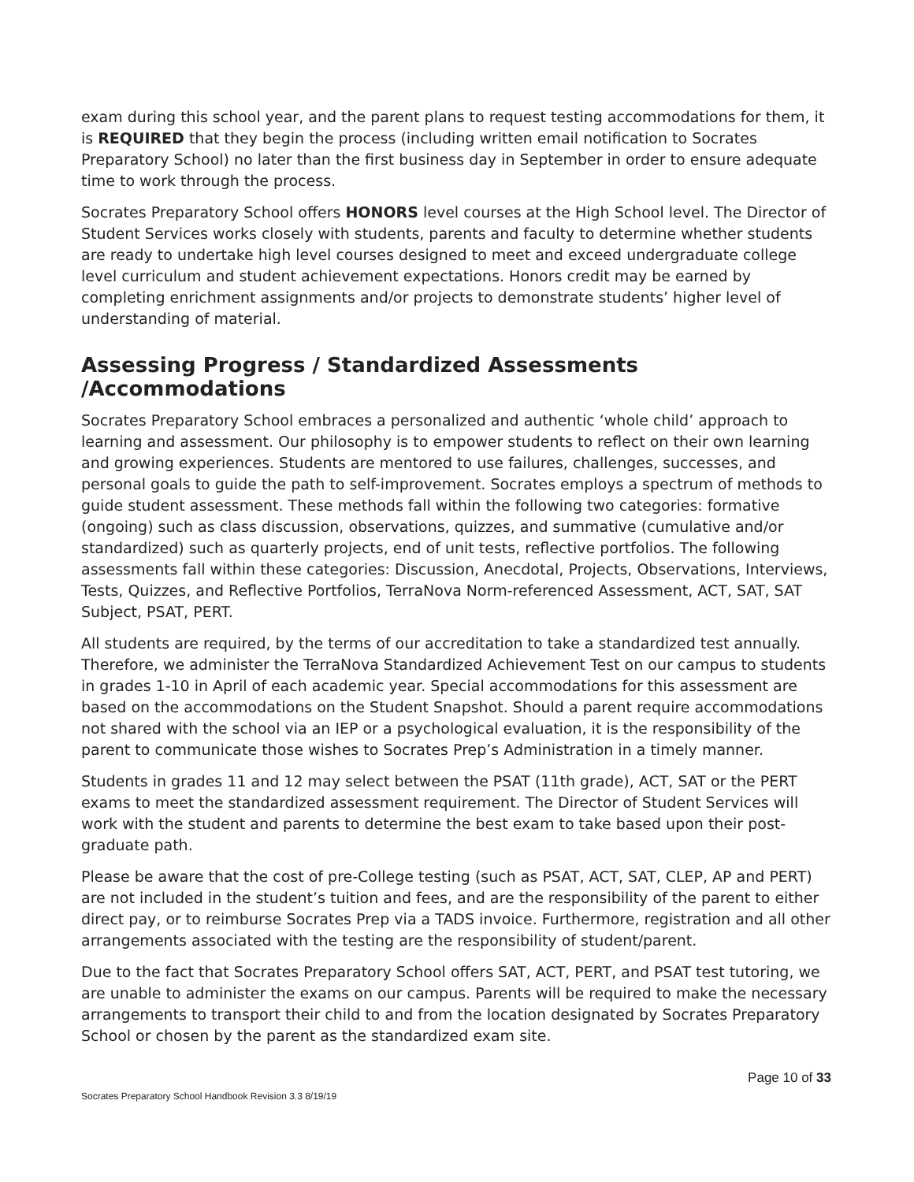exam during this school year, and the parent plans to request testing accommodations for them, it is REQUIRED that they begin the process (including written email notification to Socrates Preparatory School) no later than the first business day in September in order to ensure adequate time to work through the process.
Socrates Preparatory School offers HONORS level courses at the High School level. The Director of Student Services works closely with students, parents and faculty to determine whether students are ready to undertake high level courses designed to meet and exceed undergraduate college level curriculum and student achievement expectations. Honors credit may be earned by completing enrichment assignments and/or projects to demonstrate students’ higher level of understanding of material.
Assessing Progress / Standardized Assessments /Accommodations
Socrates Preparatory School embraces a personalized and authentic ‘whole child’ approach to learning and assessment. Our philosophy is to empower students to reflect on their own learning and growing experiences. Students are mentored to use failures, challenges, successes, and personal goals to guide the path to self-improvement. Socrates employs a spectrum of methods to guide student assessment. These methods fall within the following two categories: formative (ongoing) such as class discussion, observations, quizzes, and summative (cumulative and/or standardized) such as quarterly projects, end of unit tests, reflective portfolios. The following assessments fall within these categories: Discussion, Anecdotal, Projects, Observations, Interviews, Tests, Quizzes, and Reflective Portfolios, TerraNova Norm-referenced Assessment, ACT, SAT, SAT Subject, PSAT, PERT.
All students are required, by the terms of our accreditation to take a standardized test annually. Therefore, we administer the TerraNova Standardized Achievement Test on our campus to students in grades 1-10 in April of each academic year. Special accommodations for this assessment are based on the accommodations on the Student Snapshot. Should a parent require accommodations not shared with the school via an IEP or a psychological evaluation, it is the responsibility of the parent to communicate those wishes to Socrates Prep’s Administration in a timely manner.
Students in grades 11 and 12 may select between the PSAT (11th grade), ACT, SAT or the PERT exams to meet the standardized assessment requirement. The Director of Student Services will work with the student and parents to determine the best exam to take based upon their post-graduate path.
Please be aware that the cost of pre-College testing (such as PSAT, ACT, SAT, CLEP, AP and PERT) are not included in the student’s tuition and fees, and are the responsibility of the parent to either direct pay, or to reimburse Socrates Prep via a TADS invoice. Furthermore, registration and all other arrangements associated with the testing are the responsibility of student/parent.
Due to the fact that Socrates Preparatory School offers SAT, ACT, PERT, and PSAT test tutoring, we are unable to administer the exams on our campus. Parents will be required to make the necessary arrangements to transport their child to and from the location designated by Socrates Preparatory School or chosen by the parent as the standardized exam site.
Page 10 of 33
Socrates Preparatory School Handbook Revision 3.3 8/19/19